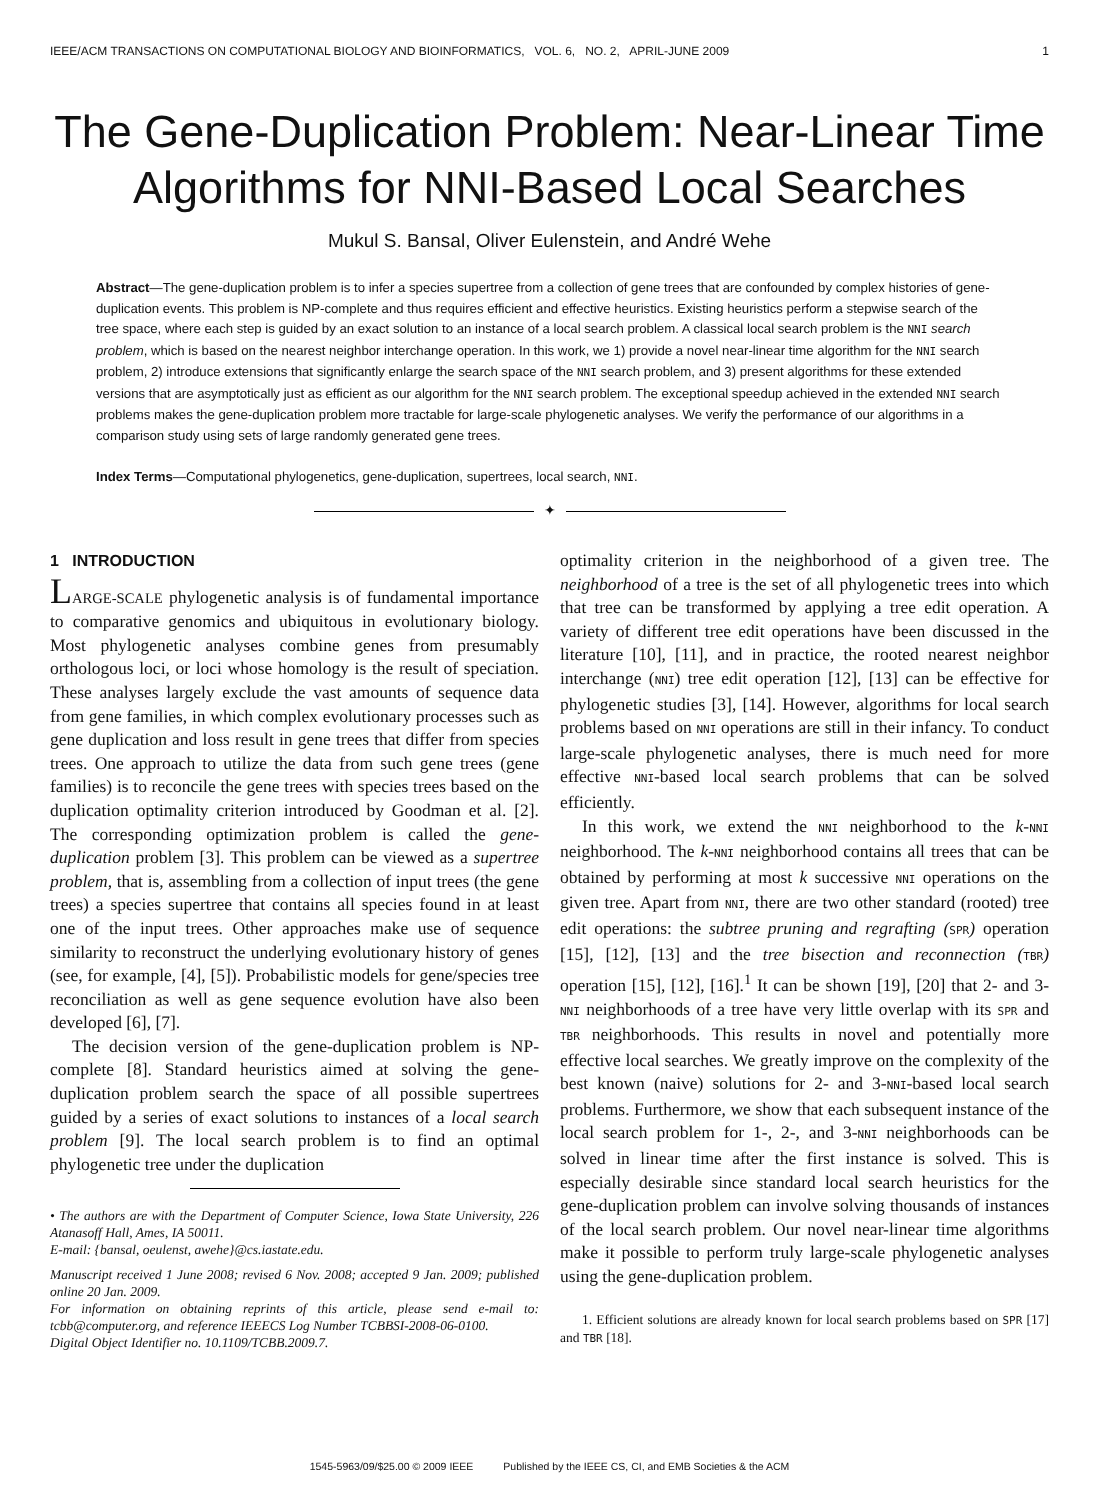IEEE/ACM TRANSACTIONS ON COMPUTATIONAL BIOLOGY AND BIOINFORMATICS, VOL. 6, NO. 2, APRIL-JUNE 2009 1
The Gene-Duplication Problem: Near-Linear Time Algorithms for NNI-Based Local Searches
Mukul S. Bansal, Oliver Eulenstein, and André Wehe
Abstract—The gene-duplication problem is to infer a species supertree from a collection of gene trees that are confounded by complex histories of gene-duplication events. This problem is NP-complete and thus requires efficient and effective heuristics. Existing heuristics perform a stepwise search of the tree space, where each step is guided by an exact solution to an instance of a local search problem. A classical local search problem is the NNI search problem, which is based on the nearest neighbor interchange operation. In this work, we 1) provide a novel near-linear time algorithm for the NNI search problem, 2) introduce extensions that significantly enlarge the search space of the NNI search problem, and 3) present algorithms for these extended versions that are asymptotically just as efficient as our algorithm for the NNI search problem. The exceptional speedup achieved in the extended NNI search problems makes the gene-duplication problem more tractable for large-scale phylogenetic analyses. We verify the performance of our algorithms in a comparison study using sets of large randomly generated gene trees.
Index Terms—Computational phylogenetics, gene-duplication, supertrees, local search, NNI.
✦
1 INTRODUCTION
LARGE-SCALE phylogenetic analysis is of fundamental importance to comparative genomics and ubiquitous in evolutionary biology. Most phylogenetic analyses combine genes from presumably orthologous loci, or loci whose homology is the result of speciation. These analyses largely exclude the vast amounts of sequence data from gene families, in which complex evolutionary processes such as gene duplication and loss result in gene trees that differ from species trees. One approach to utilize the data from such gene trees (gene families) is to reconcile the gene trees with species trees based on the duplication optimality criterion introduced by Goodman et al. [2]. The corresponding optimization problem is called the gene-duplication problem [3]. This problem can be viewed as a supertree problem, that is, assembling from a collection of input trees (the gene trees) a species supertree that contains all species found in at least one of the input trees. Other approaches make use of sequence similarity to reconstruct the underlying evolutionary history of genes (see, for example, [4], [5]). Probabilistic models for gene/species tree reconciliation as well as gene sequence evolution have also been developed [6], [7].
The decision version of the gene-duplication problem is NP-complete [8]. Standard heuristics aimed at solving the gene-duplication problem search the space of all possible supertrees guided by a series of exact solutions to instances of a local search problem [9]. The local search problem is to find an optimal phylogenetic tree under the duplication
• The authors are with the Department of Computer Science, Iowa State University, 226 Atanasoff Hall, Ames, IA 50011.
E-mail: {bansal, oeulenst, awehe}@cs.iastate.edu.
Manuscript received 1 June 2008; revised 6 Nov. 2008; accepted 9 Jan. 2009; published online 20 Jan. 2009.
For information on obtaining reprints of this article, please send e-mail to: tcbb@computer.org, and reference IEEECS Log Number TCBBSI-2008-06-0100.
Digital Object Identifier no. 10.1109/TCBB.2009.7.
optimality criterion in the neighborhood of a given tree. The neighborhood of a tree is the set of all phylogenetic trees into which that tree can be transformed by applying a tree edit operation. A variety of different tree edit operations have been discussed in the literature [10], [11], and in practice, the rooted nearest neighbor interchange (NNI) tree edit operation [12], [13] can be effective for phylogenetic studies [3], [14]. However, algorithms for local search problems based on NNI operations are still in their infancy. To conduct large-scale phylogenetic analyses, there is much need for more effective NNI-based local search problems that can be solved efficiently.
In this work, we extend the NNI neighborhood to the k-NNI neighborhood. The k-NNI neighborhood contains all trees that can be obtained by performing at most k successive NNI operations on the given tree. Apart from NNI, there are two other standard (rooted) tree edit operations: the subtree pruning and regrafting (SPR) operation [15], [12], [13] and the tree bisection and reconnection (TBR) operation [15], [12], [16].<sup>1</sup> It can be shown [19], [20] that 2- and 3-NNI neighborhoods of a tree have very little overlap with its SPR and TBR neighborhoods. This results in novel and potentially more effective local searches. We greatly improve on the complexity of the best known (naive) solutions for 2- and 3-NNI-based local search problems. Furthermore, we show that each subsequent instance of the local search problem for 1-, 2-, and 3-NNI neighborhoods can be solved in linear time after the first instance is solved. This is especially desirable since standard local search heuristics for the gene-duplication problem can involve solving thousands of instances of the local search problem. Our novel near-linear time algorithms make it possible to perform truly large-scale phylogenetic analyses using the gene-duplication problem.
1. Efficient solutions are already known for local search problems based on SPR [17] and TBR [18].
1545-5963/09/$25.00 © 2009 IEEE Published by the IEEE CS, CI, and EMB Societies & the ACM